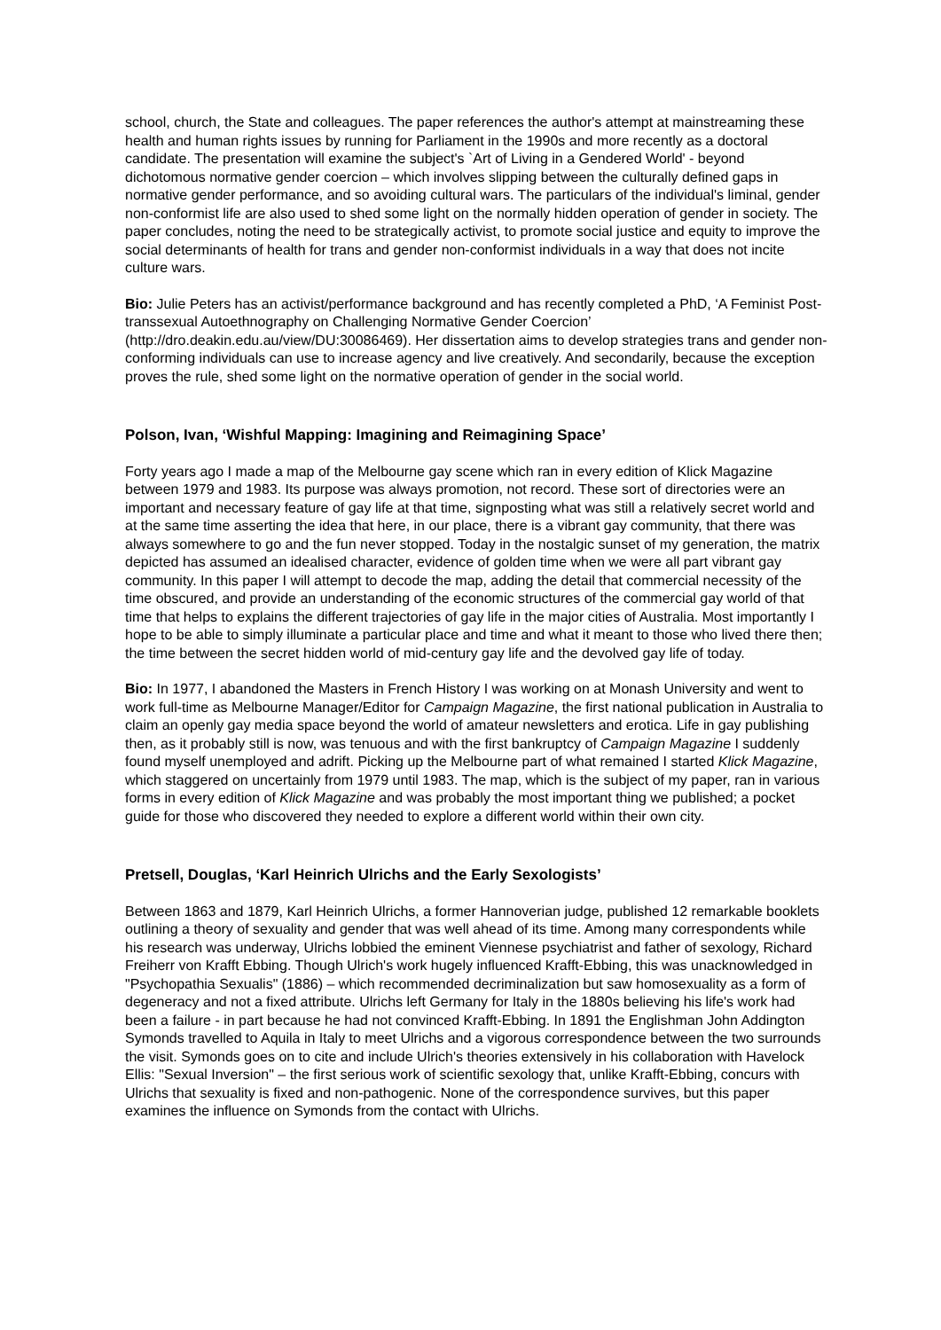school, church, the State and colleagues. The paper references the author's attempt at mainstreaming these health and human rights issues by running for Parliament in the 1990s and more recently as a doctoral candidate. The presentation will examine the subject's `Art of Living in a Gendered World' - beyond dichotomous normative gender coercion – which involves slipping between the culturally defined gaps in normative gender performance, and so avoiding cultural wars. The particulars of the individual's liminal, gender non-conformist life are also used to shed some light on the normally hidden operation of gender in society. The paper concludes, noting the need to be strategically activist, to promote social justice and equity to improve the social determinants of health for trans and gender non-conformist individuals in a way that does not incite culture wars.
Bio: Julie Peters has an activist/performance background and has recently completed a PhD, ‘A Feminist Post-transsexual Autoethnography on Challenging Normative Gender Coercion’ (http://dro.deakin.edu.au/view/DU:30086469). Her dissertation aims to develop strategies trans and gender non-conforming individuals can use to increase agency and live creatively. And secondarily, because the exception proves the rule, shed some light on the normative operation of gender in the social world.
Polson, Ivan, ‘Wishful Mapping: Imagining and Reimagining Space’
Forty years ago I made a map of the Melbourne gay scene which ran in every edition of Klick Magazine between 1979 and 1983. Its purpose was always promotion, not record. These sort of directories were an important and necessary feature of gay life at that time, signposting what was still a relatively secret world and at the same time asserting the idea that here, in our place, there is a vibrant gay community, that there was always somewhere to go and the fun never stopped. Today in the nostalgic sunset of my generation, the matrix depicted has assumed an idealised character, evidence of golden time when we were all part vibrant gay community. In this paper I will attempt to decode the map, adding the detail that commercial necessity of the time obscured, and provide an understanding of the economic structures of the commercial gay world of that time that helps to explains the different trajectories of gay life in the major cities of Australia. Most importantly I hope to be able to simply illuminate a particular place and time and what it meant to those who lived there then; the time between the secret hidden world of mid-century gay life and the devolved gay life of today.
Bio: In 1977, I abandoned the Masters in French History I was working on at Monash University and went to work full-time as Melbourne Manager/Editor for Campaign Magazine, the first national publication in Australia to claim an openly gay media space beyond the world of amateur newsletters and erotica. Life in gay publishing then, as it probably still is now, was tenuous and with the first bankruptcy of Campaign Magazine I suddenly found myself unemployed and adrift. Picking up the Melbourne part of what remained I started Klick Magazine, which staggered on uncertainly from 1979 until 1983. The map, which is the subject of my paper, ran in various forms in every edition of Klick Magazine and was probably the most important thing we published; a pocket guide for those who discovered they needed to explore a different world within their own city.
Pretsell, Douglas, ‘Karl Heinrich Ulrichs and the Early Sexologists’
Between 1863 and 1879, Karl Heinrich Ulrichs, a former Hannoverian judge, published 12 remarkable booklets outlining a theory of sexuality and gender that was well ahead of its time. Among many correspondents while his research was underway, Ulrichs lobbied the eminent Viennese psychiatrist and father of sexology, Richard Freiherr von Krafft Ebbing. Though Ulrich's work hugely influenced Krafft-Ebbing, this was unacknowledged in "Psychopathia Sexualis" (1886) – which recommended decriminalization but saw homosexuality as a form of degeneracy and not a fixed attribute. Ulrichs left Germany for Italy in the 1880s believing his life's work had been a failure - in part because he had not convinced Krafft-Ebbing. In 1891 the Englishman John Addington Symonds travelled to Aquila in Italy to meet Ulrichs and a vigorous correspondence between the two surrounds the visit. Symonds goes on to cite and include Ulrich's theories extensively in his collaboration with Havelock Ellis: "Sexual Inversion" – the first serious work of scientific sexology that, unlike Krafft-Ebbing, concurs with Ulrichs that sexuality is fixed and non-pathogenic. None of the correspondence survives, but this paper examines the influence on Symonds from the contact with Ulrichs.